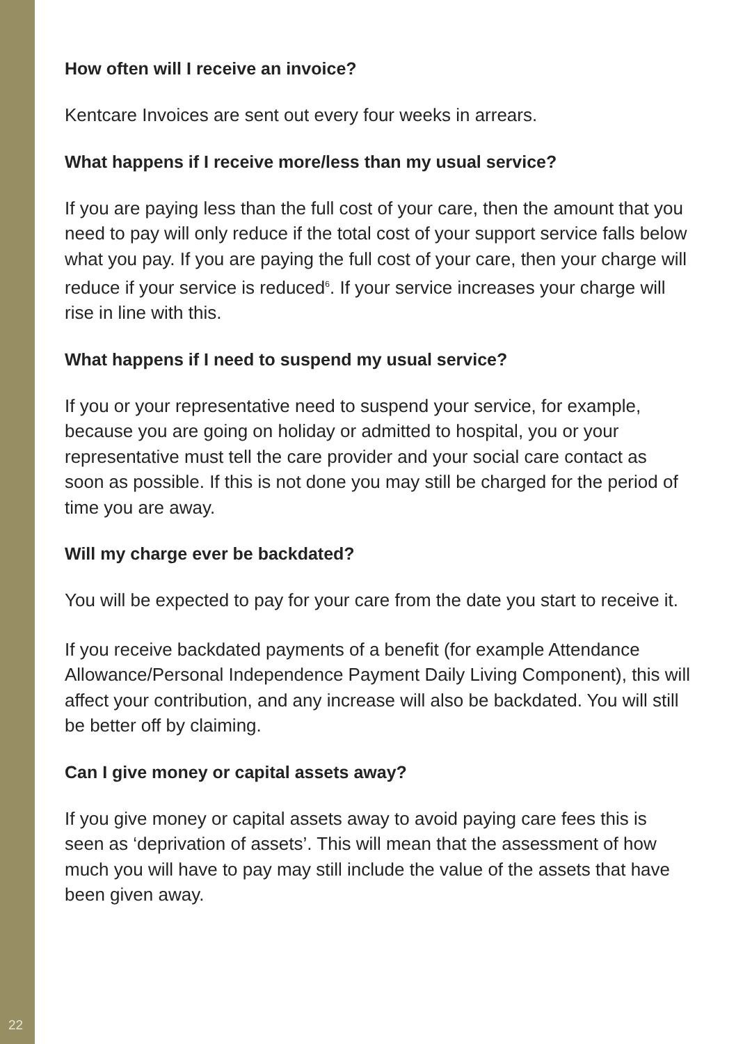How often will I receive an invoice?
Kentcare Invoices are sent out every four weeks in arrears.
What happens if I receive more/less than my usual service?
If you are paying less than the full cost of your care, then the amount that you need to pay will only reduce if the total cost of your support service falls below what you pay. If you are paying the full cost of your care, then your charge will reduce if your service is reduced<sup>6</sup>. If your service increases your charge will rise in line with this.
What happens if I need to suspend my usual service?
If you or your representative need to suspend your service, for example, because you are going on holiday or admitted to hospital, you or your representative must tell the care provider and your social care contact as soon as possible. If this is not done you may still be charged for the period of time you are away.
Will my charge ever be backdated?
You will be expected to pay for your care from the date you start to receive it.
If you receive backdated payments of a benefit (for example Attendance Allowance/Personal Independence Payment Daily Living Component), this will affect your contribution, and any increase will also be backdated. You will still be better off by claiming.
Can I give money or capital assets away?
If you give money or capital assets away to avoid paying care fees this is seen as ‘deprivation of assets’. This will mean that the assessment of how much you will have to pay may still include the value of the assets that have been given away.
22